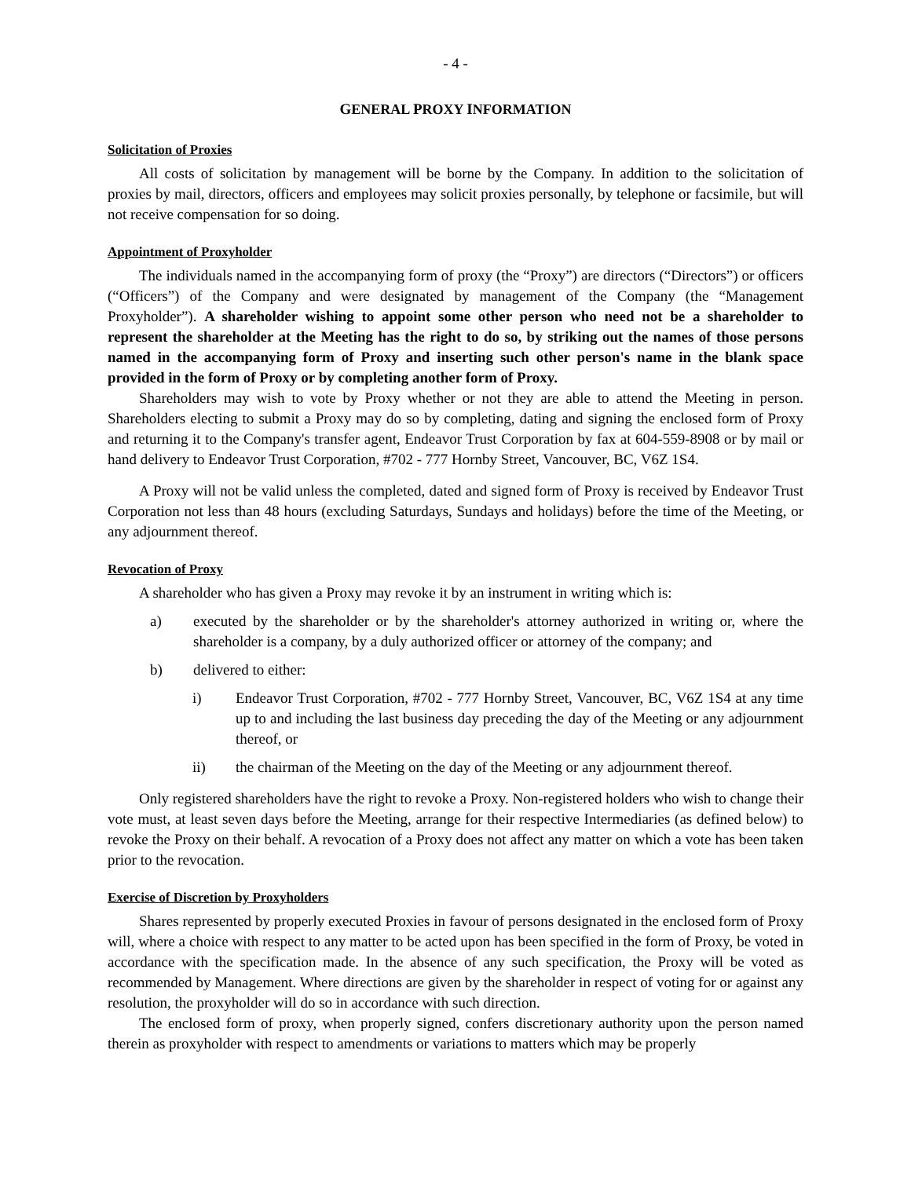- 4 -
GENERAL PROXY INFORMATION
Solicitation of Proxies
All costs of solicitation by management will be borne by the Company. In addition to the solicitation of proxies by mail, directors, officers and employees may solicit proxies personally, by telephone or facsimile, but will not receive compensation for so doing.
Appointment of Proxyholder
The individuals named in the accompanying form of proxy (the “Proxy”) are directors (“Directors”) or officers (“Officers”) of the Company and were designated by management of the Company (the “Management Proxyholder”). A shareholder wishing to appoint some other person who need not be a shareholder to represent the shareholder at the Meeting has the right to do so, by striking out the names of those persons named in the accompanying form of Proxy and inserting such other person's name in the blank space provided in the form of Proxy or by completing another form of Proxy.
Shareholders may wish to vote by Proxy whether or not they are able to attend the Meeting in person. Shareholders electing to submit a Proxy may do so by completing, dating and signing the enclosed form of Proxy and returning it to the Company's transfer agent, Endeavor Trust Corporation by fax at 604-559-8908 or by mail or hand delivery to Endeavor Trust Corporation, #702 - 777 Hornby Street, Vancouver, BC, V6Z 1S4.
A Proxy will not be valid unless the completed, dated and signed form of Proxy is received by Endeavor Trust Corporation not less than 48 hours (excluding Saturdays, Sundays and holidays) before the time of the Meeting, or any adjournment thereof.
Revocation of Proxy
A shareholder who has given a Proxy may revoke it by an instrument in writing which is:
a) executed by the shareholder or by the shareholder's attorney authorized in writing or, where the shareholder is a company, by a duly authorized officer or attorney of the company; and
b) delivered to either:
i) Endeavor Trust Corporation, #702 - 777 Hornby Street, Vancouver, BC, V6Z 1S4 at any time up to and including the last business day preceding the day of the Meeting or any adjournment thereof, or
ii) the chairman of the Meeting on the day of the Meeting or any adjournment thereof.
Only registered shareholders have the right to revoke a Proxy. Non-registered holders who wish to change their vote must, at least seven days before the Meeting, arrange for their respective Intermediaries (as defined below) to revoke the Proxy on their behalf. A revocation of a Proxy does not affect any matter on which a vote has been taken prior to the revocation.
Exercise of Discretion by Proxyholders
Shares represented by properly executed Proxies in favour of persons designated in the enclosed form of Proxy will, where a choice with respect to any matter to be acted upon has been specified in the form of Proxy, be voted in accordance with the specification made. In the absence of any such specification, the Proxy will be voted as recommended by Management. Where directions are given by the shareholder in respect of voting for or against any resolution, the proxyholder will do so in accordance with such direction.
The enclosed form of proxy, when properly signed, confers discretionary authority upon the person named therein as proxyholder with respect to amendments or variations to matters which may be properly